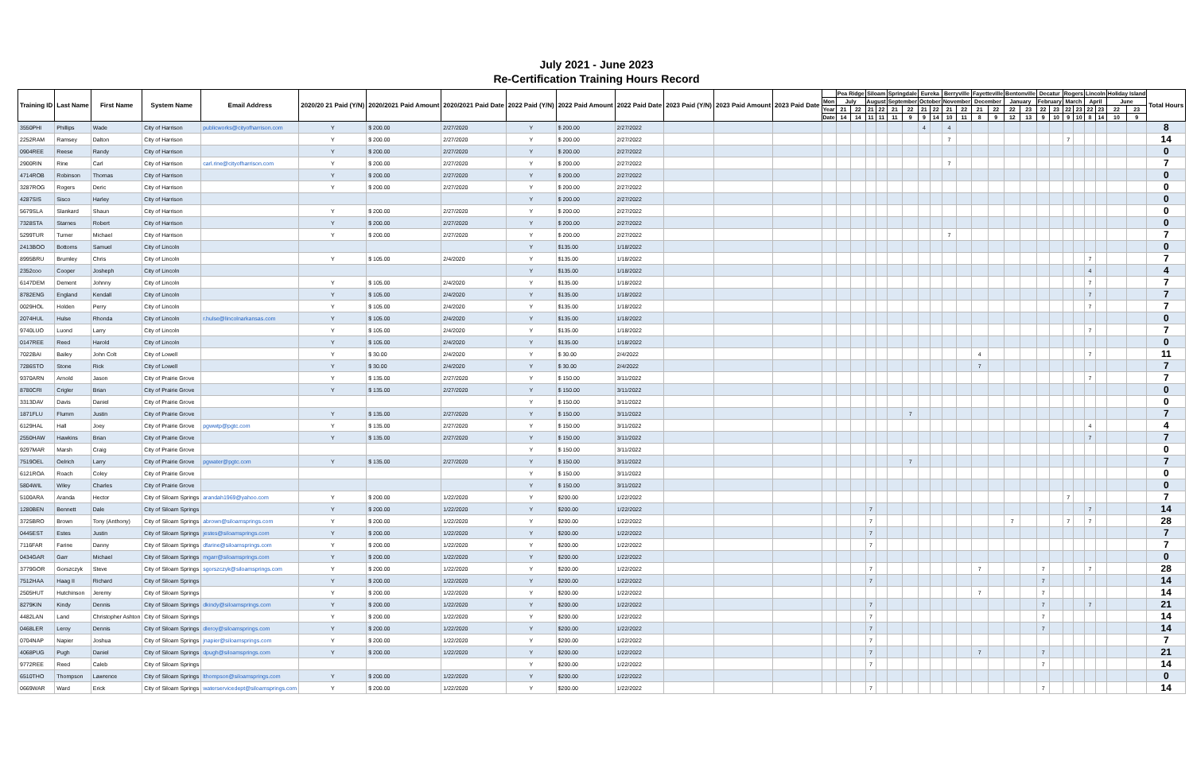July 2021 - June 2023
Re-Certification Training Hours Record
| Training ID | Last Name | First Name | System Name | Email Address | 2020/20 21 Paid (Y/N) | 2020/2021 Paid Amount | 2020/2021 Paid Date | 2022 Paid (Y/N) | 2022 Paid Amount | 2022 Paid Date | 2023 Paid (Y/N) | 2023 Paid Amount | 2023 Paid Date | | Pea Ridge | | Siloam | | Springdale | | Eureka | | Berryville | | Fayetteville | | Bentonville | | Decatur | | Rogers | | Lincoln | | Holiday Island | | Total Hours |
| | | | | | | | | | | | | | | Mon | July | | August | | September | | October | | November | | December | | January | | February | | March | | April | | June | | |
| | | | | | | | | | | | | | | Year | 21 | 22 | 21 | 22 | 21 | 22 | 21 | 22 | 21 | 22 | 21 | 22 | 22 | 23 | 22 | 23 | 22 | 23 | 22 | 23 | 22 | 23 | |
| | | | | | | | | | | | | | | Date | 14 | 14 | 11 | 11 | 11 | 9 | 9 | 14 | 10 | 11 | 8 | 9 | 12 | 13 | 9 | 10 | 9 | 10 | 8 | 14 | 10 | 9 | |
| 3550PHI | Phillips | Wade | City of Harrison | publicworks@cityofharrison.com | Y | $ 200.00 | 2/27/2020 | Y | $ 200.00 | 2/27/2022 | | | | | | | | | | | 4 | | 4 | | | | | | | | | | | | | | 8 |
| 2252RAM | Ramsey | Dalton | City of Harrison | | Y | $ 200.00 | 2/27/2020 | Y | $ 200.00 | 2/27/2022 | | | | | | | | | | | | | 7 | | | | | | | | 7 | | | | | | 14 |
| 0904REE | Reese | Randy | City of Harrison | | Y | $ 200.00 | 2/27/2020 | Y | $ 200.00 | 2/27/2022 | | | | | | | | | | | | | | | | | | | | | | | | | | | 0 |
| 2900RIN | Rine | Carl | City of Harrison | carl.rine@cityofharrison.com | Y | $ 200.00 | 2/27/2020 | Y | $ 200.00 | 2/27/2022 | | | | | | | | | | | | | 7 | | | | | | | | | | | | | | 7 |
| 4714ROB | Robinson | Thomas | City of Harrison | | Y | $ 200.00 | 2/27/2020 | Y | $ 200.00 | 2/27/2022 | | | | | | | | | | | | | | | | | | | | | | | | | | | 0 |
| 3287ROG | Rogers | Deric | City of Harrison | | Y | $ 200.00 | 2/27/2020 | Y | $ 200.00 | 2/27/2022 | | | | | | | | | | | | | | | | | | | | | | | | | | | 0 |
| 4287SIS | Sisco | Harley | City of Harrison | | | | | Y | $ 200.00 | 2/27/2022 | | | | | | | | | | | | | | | | | | | | | | | | | | | 0 |
| 5679SLA | Slankard | Shaun | City of Harrison | | Y | $ 200.00 | 2/27/2020 | Y | $ 200.00 | 2/27/2022 | | | | | | | | | | | | | | | | | | | | | | | | | | | 0 |
| 7328STA | Starnes | Robert | City of Harrison | | Y | $ 200.00 | 2/27/2020 | Y | $ 200.00 | 2/27/2022 | | | | | | | | | | | | | | | | | | | | | | | | | | | 0 |
| 5299TUR | Turner | Michael | City of Harrison | | Y | $ 200.00 | 2/27/2020 | Y | $ 200.00 | 2/27/2022 | | | | | | | | | | | | | 7 | | | | | | | | | | | | | | 7 |
| 2413BOO | Bottoms | Samuel | City of Lincoln | | | | | Y | $135.00 | 1/18/2022 | | | | | | | | | | | | | | | | | | | | | | | | | | | 0 |
| 8995BRU | Brumley | Chris | City of Lincoln | | Y | $ 105.00 | 2/4/2020 | Y | $135.00 | 1/18/2022 | | | | | | | | | | | | | | | | | | | | | | | 7 | | | | 7 |
| 2352coo | Cooper | Josheph | City of Lincoln | | | | | Y | $135.00 | 1/18/2022 | | | | | | | | | | | | | | | | | | | | | | | 4 | | | | 4 |
| 6147DEM | Dement | Johnny | City of Lincoln | | Y | $ 105.00 | 2/4/2020 | Y | $135.00 | 1/18/2022 | | | | | | | | | | | | | | | | | | | | | | | 7 | | | | 7 |
| 8782ENG | England | Kendall | City of Lincoln | | Y | $ 105.00 | 2/4/2020 | Y | $135.00 | 1/18/2022 | | | | | | | | | | | | | | | | | | | | | | | 7 | | | | 7 |
| 0029HOL | Holden | Perry | City of Lincoln | | Y | $ 105.00 | 2/4/2020 | Y | $135.00 | 1/18/2022 | | | | | | | | | | | | | | | | | | | | | | | 7 | | | | 7 |
| 2074HUL | Hulse | Rhonda | City of Lincoln | r.hulse@lincolnarkansas.com | Y | $ 105.00 | 2/4/2020 | Y | $135.00 | 1/18/2022 | | | | | | | | | | | | | | | | | | | | | | | | | | | 0 |
| 9740LUO | Luond | Larry | City of Lincoln | | Y | $ 105.00 | 2/4/2020 | Y | $135.00 | 1/18/2022 | | | | | | | | | | | | | | | | | | | | | | | 7 | | | | 7 |
| 0147REE | Reed | Harold | City of Lincoln | | Y | $ 105.00 | 2/4/2020 | Y | $135.00 | 1/18/2022 | | | | | | | | | | | | | | | | | | | | | | | | | | | 0 |
| 7022BAI | Bailey | John Colt | City of Lowell | | Y | $ 30.00 | 2/4/2020 | Y | $ 30.00 | 2/4/2022 | | | | | | | | | | | | | | | 4 | | | | | | | | 7 | | | | 11 |
| 7286STO | Stone | Rick | City of Lowell | | Y | $ 30.00 | 2/4/2020 | Y | $ 30.00 | 2/4/2022 | | | | | | | | | | | | | | | 7 | | | | | | | | | | | | 7 |
| 9370ARN | Arnold | Jason | City of Prairie Grove | | Y | $ 135.00 | 2/27/2020 | Y | $ 150.00 | 3/11/2022 | | | | | | | | | | | | | | | | | | | | | | | 7 | | | | 7 |
| 8780CRI | Crigler | Brian | City of Prairie Grove | | Y | $ 135.00 | 2/27/2020 | Y | $ 150.00 | 3/11/2022 | | | | | | | | | | | | | | | | | | | | | | | | | | | 0 |
| 3313DAV | Davis | Daniel | City of Prairie Grove | | | | | Y | $ 150.00 | 3/11/2022 | | | | | | | | | | | | | | | | | | | | | | | | | | | 0 |
| 1871FLU | Flumm | Justin | City of Prairie Grove | | Y | $ 135.00 | 2/27/2020 | Y | $ 150.00 | 3/11/2022 | | | | | | | | | | 7 | | | | | | | | | | | | | | | | | 7 |
| 6129HAL | Hall | Joey | City of Prairie Grove | pgwwtp@pgtc.com | Y | $ 135.00 | 2/27/2020 | Y | $ 150.00 | 3/11/2022 | | | | | | | | | | | | | | | | | | | | | | | 4 | | | | 4 |
| 2550HAW | Hawkins | Brian | City of Prairie Grove | | Y | $ 135.00 | 2/27/2020 | Y | $ 150.00 | 3/11/2022 | | | | | | | | | | | | | | | | | | | | | | | 7 | | | | 7 |
| 9297MAR | Marsh | Craig | City of Prairie Grove | | | | | Y | $ 150.00 | 3/11/2022 | | | | | | | | | | | | | | | | | | | | | | | | | | | 0 |
| 7519OEL | Oelrich | Larry | City of Prairie Grove | pgwater@pgtc.com | Y | $ 135.00 | 2/27/2020 | Y | $ 150.00 | 3/11/2022 | | | | | | | | | | 7 | | | | | | | | | | | | | | | | | 7 |
| 6121ROA | Roach | Coley | City of Prairie Grove | | | | | Y | $ 150.00 | 3/11/2022 | | | | | | | | | | | | | | | | | | | | | | | | | | | 0 |
| 5804WIL | Wiley | Charles | City of Prairie Grove | | | | | Y | $ 150.00 | 3/11/2022 | | | | | | | | | | | | | | | | | | | | | | | | | | | 0 |
| 5100ARA | Aranda | Hector | City of Siloam Springs | arandah1969@yahoo.com | Y | $ 200.00 | 1/22/2020 | Y | $200.00 | 1/22/2022 | | | | | | | | | | | | | | | | | | | | | 7 | | | | | | 7 |
| 1280BEN | Bennett | Dale | City of Siloam Springs | | Y | $ 200.00 | 1/22/2020 | Y | $200.00 | 1/22/2022 | | | | | | | 7 | | | | | | | | | | | | | | | | 7 | | | | 14 |
| 3725BRO | Brown | Tony (Anthony) | City of Siloam Springs | abrown@siloamsprings.com | Y | $ 200.00 | 1/22/2020 | Y | $200.00 | 1/22/2022 | | | | | | | 7 | | | | | | | | | | 7 | | | | 7 | | 7 | | | | 28 |
| 0445EST | Estes | Justin | City of Siloam Springs | jestes@siloamsprings.com | Y | $ 200.00 | 1/22/2020 | Y | $200.00 | 1/22/2022 | | | | | | | 7 | | | | | | | | | | | | | | | | | | | | 7 |
| 7116FAR | Farine | Danny | City of Siloam Springs | dfarine@siloamsprings.com | Y | $ 200.00 | 1/22/2020 | Y | $200.00 | 1/22/2022 | | | | | | | 7 | | | | | | | | | | | | | | | | | | | | 7 |
| 0434GAR | Garr | Michael | City of Siloam Springs | mgarr@siloamsprings.com | Y | $ 200.00 | 1/22/2020 | Y | $200.00 | 1/22/2022 | | | | | | | | | | | | | | | | | | | | | | | | | | | 0 |
| 3779GOR | Gorszczyk | Steve | City of Siloam Springs | sgorszczyk@siloamsprings.com | Y | $ 200.00 | 1/22/2020 | Y | $200.00 | 1/22/2022 | | | | | | | 7 | | | | | | | | 7 | | | | 7 | | | | 7 | | | | 28 |
| 7512HAA | Haag II | Richard | City of Siloam Springs | | Y | $ 200.00 | 1/22/2020 | Y | $200.00 | 1/22/2022 | | | | | | | 7 | | | | | | | | | | | | 7 | | | | | | | | 14 |
| 2505HUT | Hutchinson | Jeremy | City of Siloam Springs | | Y | $ 200.00 | 1/22/2020 | Y | $200.00 | 1/22/2022 | | | | | | | | | | | | | | | 7 | | | | 7 | | | | | | | | 14 |
| 8279KIN | Kindy | Dennis | City of Siloam Springs | dkindy@siloamsprings.com | Y | $ 200.00 | 1/22/2020 | Y | $200.00 | 1/22/2022 | | | | | | | 7 | | | | | | | | | | | | 7 | | | | 7 | | | | 21 |
| 4482LAN | Land | Christopher Ashton | City of Siloam Springs | | Y | $ 200.00 | 1/22/2020 | Y | $200.00 | 1/22/2022 | | | | | | | 7 | | | | | | | | | | | | 7 | | | | | | | | 14 |
| 0468LER | Leroy | Dennis | City of Siloam Springs | dleroy@siloamsprings.com | Y | $ 200.00 | 1/22/2020 | Y | $200.00 | 1/22/2022 | | | | | | | 7 | | | | | | | | | | | | 7 | | | | | | | | 14 |
| 0704NAP | Napier | Joshua | City of Siloam Springs | jnapier@siloamsprings.com | Y | $ 200.00 | 1/22/2020 | Y | $200.00 | 1/22/2022 | | | | | | | 7 | | | | | | | | | | | | | | | | | | | | 7 |
| 4068PUG | Pugh | Daniel | City of Siloam Springs | dpugh@siloamsprings.com | Y | $ 200.00 | 1/22/2020 | Y | $200.00 | 1/22/2022 | | | | | | | 7 | | | | | | | | 7 | | | | 7 | | | | | | | | 21 |
| 9772REE | Reed | Caleb | City of Siloam Springs | | | | | Y | $200.00 | 1/22/2022 | | | | | | | 7 | | | | | | | | | | | | 7 | | | | | | | | 14 |
| 6510THO | Thompson | Lawrence | City of Siloam Springs | lthompson@siloamsprings.com | Y | $ 200.00 | 1/22/2020 | Y | $200.00 | 1/22/2022 | | | | | | | | | | | | | | | | | | | | | | | | | | | 0 |
| 0669WAR | Ward | Erick | City of Siloam Springs | waterservicedept@siloamsprings.com | Y | $ 200.00 | 1/22/2020 | Y | $200.00 | 1/22/2022 | | | | | | | 7 | | | | | | | | | | | | 7 | | | | | | | | 14 |